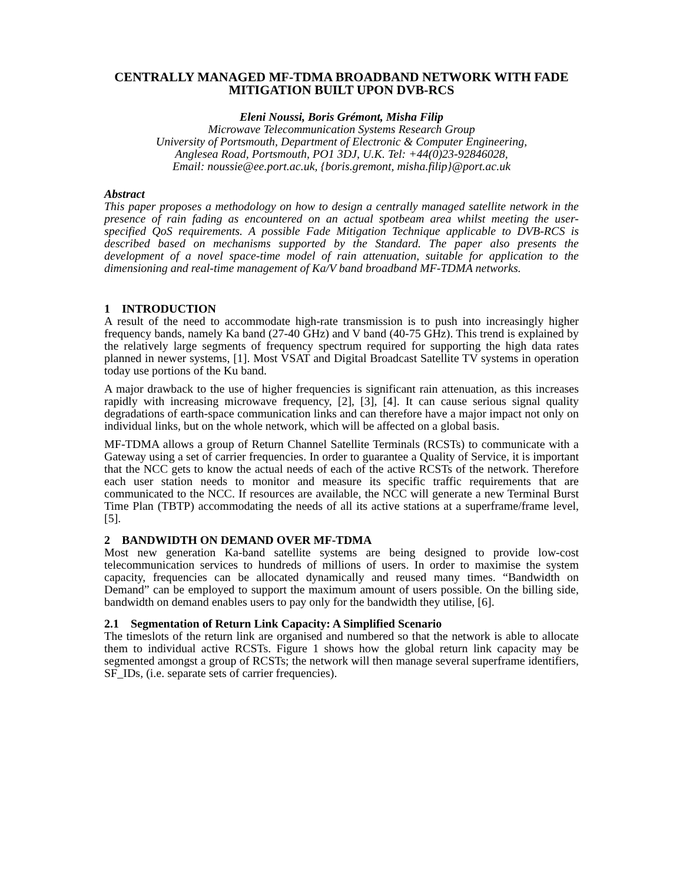CENTRALLY MANAGED MF-TDMA BROADBAND NETWORK WITH FADE MITIGATION BUILT UPON DVB-RCS
Eleni Noussi, Boris Grémont, Misha Filip
Microwave Telecommunication Systems Research Group
University of Portsmouth, Department of Electronic & Computer Engineering,
Anglesea Road, Portsmouth, PO1 3DJ, U.K. Tel: +44(0)23-92846028,
Email: noussie@ee.port.ac.uk, {boris.gremont, misha.filip}@port.ac.uk
Abstract
This paper proposes a methodology on how to design a centrally managed satellite network in the presence of rain fading as encountered on an actual spotbeam area whilst meeting the user-specified QoS requirements. A possible Fade Mitigation Technique applicable to DVB-RCS is described based on mechanisms supported by the Standard. The paper also presents the development of a novel space-time model of rain attenuation, suitable for application to the dimensioning and real-time management of Ka/V band broadband MF-TDMA networks.
1 INTRODUCTION
A result of the need to accommodate high-rate transmission is to push into increasingly higher frequency bands, namely Ka band (27-40 GHz) and V band (40-75 GHz). This trend is explained by the relatively large segments of frequency spectrum required for supporting the high data rates planned in newer systems, [1]. Most VSAT and Digital Broadcast Satellite TV systems in operation today use portions of the Ku band.
A major drawback to the use of higher frequencies is significant rain attenuation, as this increases rapidly with increasing microwave frequency, [2], [3], [4]. It can cause serious signal quality degradations of earth-space communication links and can therefore have a major impact not only on individual links, but on the whole network, which will be affected on a global basis.
MF-TDMA allows a group of Return Channel Satellite Terminals (RCSTs) to communicate with a Gateway using a set of carrier frequencies. In order to guarantee a Quality of Service, it is important that the NCC gets to know the actual needs of each of the active RCSTs of the network. Therefore each user station needs to monitor and measure its specific traffic requirements that are communicated to the NCC. If resources are available, the NCC will generate a new Terminal Burst Time Plan (TBTP) accommodating the needs of all its active stations at a superframe/frame level, [5].
2 BANDWIDTH ON DEMAND OVER MF-TDMA
Most new generation Ka-band satellite systems are being designed to provide low-cost telecommunication services to hundreds of millions of users. In order to maximise the system capacity, frequencies can be allocated dynamically and reused many times. “Bandwidth on Demand” can be employed to support the maximum amount of users possible. On the billing side, bandwidth on demand enables users to pay only for the bandwidth they utilise, [6].
2.1 Segmentation of Return Link Capacity: A Simplified Scenario
The timeslots of the return link are organised and numbered so that the network is able to allocate them to individual active RCSTs. Figure 1 shows how the global return link capacity may be segmented amongst a group of RCSTs; the network will then manage several superframe identifiers, SF_IDs, (i.e. separate sets of carrier frequencies).